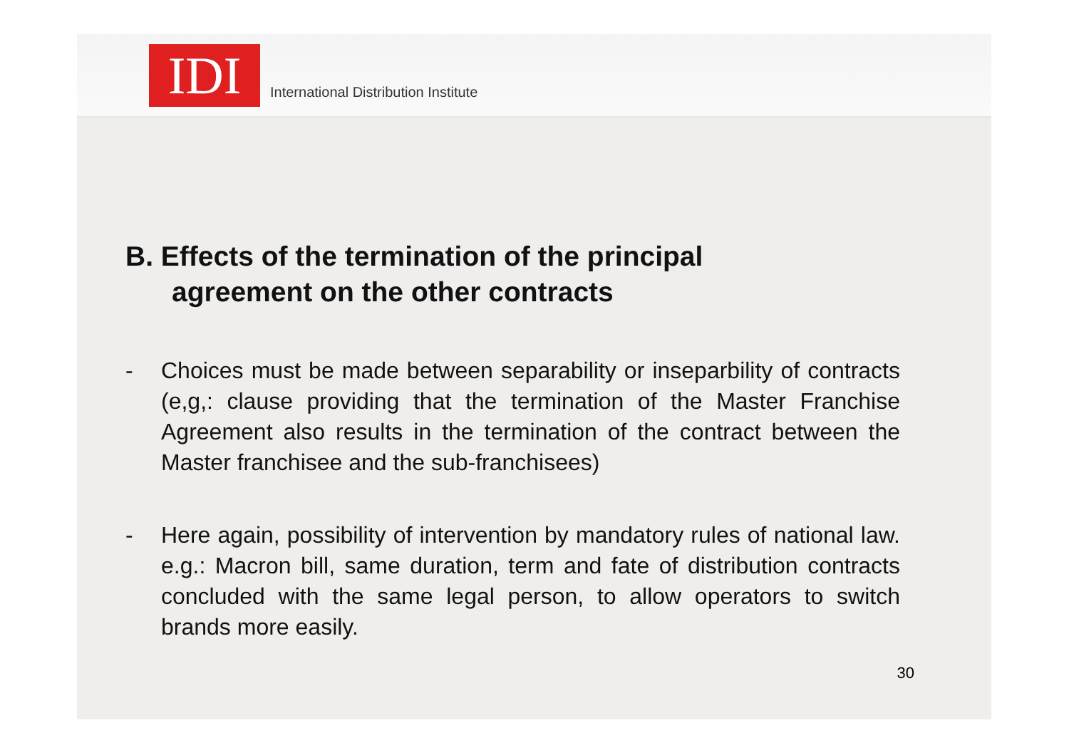IDI
International Distribution Institute
B. Effects of the termination of the principal
agreement on the other contracts
- Choices must be made between separability or inseparbility of contracts (e,g,: clause providing that the termination of the Master Franchise Agreement also results in the termination of the contract between the Master franchisee and the sub-franchisees)
- Here again, possibility of intervention by mandatory rules of national law. e.g.: Macron bill, same duration, term and fate of distribution contracts concluded with the same legal person, to allow operators to switch brands more easily.
30